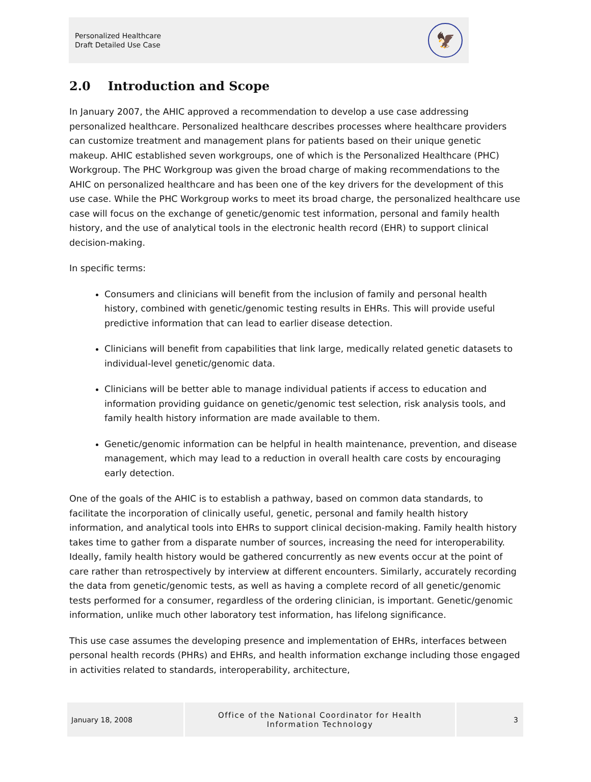Personalized Healthcare
Draft Detailed Use Case
🦅
2.0 Introduction and Scope
In January 2007, the AHIC approved a recommendation to develop a use case addressing personalized healthcare. Personalized healthcare describes processes where healthcare providers can customize treatment and management plans for patients based on their unique genetic makeup. AHIC established seven workgroups, one of which is the Personalized Healthcare (PHC) Workgroup. The PHC Workgroup was given the broad charge of making recommendations to the AHIC on personalized healthcare and has been one of the key drivers for the development of this use case. While the PHC Workgroup works to meet its broad charge, the personalized healthcare use case will focus on the exchange of genetic/genomic test information, personal and family health history, and the use of analytical tools in the electronic health record (EHR) to support clinical decision-making.
In specific terms:
Consumers and clinicians will benefit from the inclusion of family and personal health history, combined with genetic/genomic testing results in EHRs. This will provide useful predictive information that can lead to earlier disease detection.
Clinicians will benefit from capabilities that link large, medically related genetic datasets to individual-level genetic/genomic data.
Clinicians will be better able to manage individual patients if access to education and information providing guidance on genetic/genomic test selection, risk analysis tools, and family health history information are made available to them.
Genetic/genomic information can be helpful in health maintenance, prevention, and disease management, which may lead to a reduction in overall health care costs by encouraging early detection.
One of the goals of the AHIC is to establish a pathway, based on common data standards, to facilitate the incorporation of clinically useful, genetic, personal and family health history information, and analytical tools into EHRs to support clinical decision-making. Family health history takes time to gather from a disparate number of sources, increasing the need for interoperability. Ideally, family health history would be gathered concurrently as new events occur at the point of care rather than retrospectively by interview at different encounters. Similarly, accurately recording the data from genetic/genomic tests, as well as having a complete record of all genetic/genomic tests performed for a consumer, regardless of the ordering clinician, is important. Genetic/genomic information, unlike much other laboratory test information, has lifelong significance.
This use case assumes the developing presence and implementation of EHRs, interfaces between personal health records (PHRs) and EHRs, and health information exchange including those engaged in activities related to standards, interoperability, architecture,
January 18, 2008 Office of the National Coordinator for Health
Information Technology
3